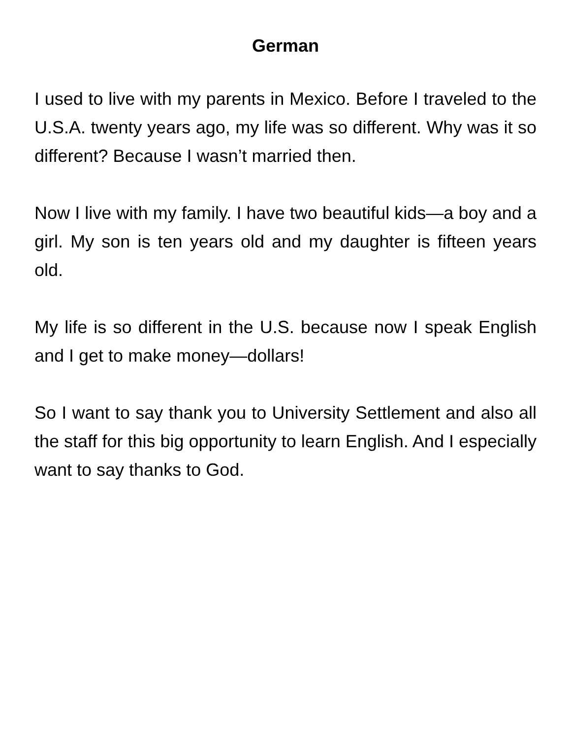German
I used to live with my parents in Mexico. Before I traveled to the U.S.A. twenty years ago, my life was so different. Why was it so different? Because I wasn’t married then.
Now I live with my family. I have two beautiful kids—a boy and a girl. My son is ten years old and my daughter is fifteen years old.
My life is so different in the U.S. because now I speak English and I get to make money—dollars!
So I want to say thank you to University Settlement and also all the staff for this big opportunity to learn English. And I especially want to say thanks to God.